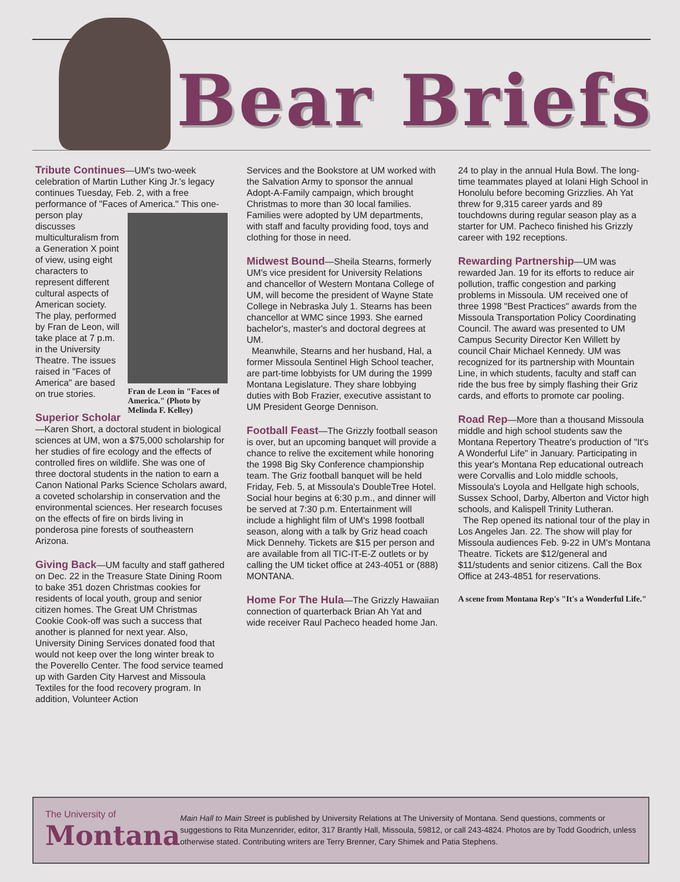Bear Briefs
Tribute Continues—UM's two-week celebration of Martin Luther King Jr.'s legacy continues Tuesday, Feb. 2, with a free performance of "Faces of America." This one-person play discusses multiculturalism from a Generation X point of view, using eight characters to represent different cultural aspects of American society. The play, performed by Fran de Leon,
Fran de Leon in "Faces of America." (Photo by Melinda F. Kelley)
will take place at 7 p.m. in the University Theatre. The issues raised in "Faces of America" are based on true stories.
Superior Scholar—Karen Short, a doctoral student in biological sciences at UM, won a $75,000 scholarship for her studies of fire ecology and the effects of controlled fires on wildlife. She was one of three doctoral students in the nation to earn a Canon National Parks Science Scholars award, a coveted scholarship in conservation and the environmental sciences. Her research focuses on the effects of fire on birds living in ponderosa pine forests of southeastern Arizona.
Giving Back—UM faculty and staff gathered on Dec. 22 in the Treasure State Dining Room to bake 351 dozen Christmas cookies for residents of local youth, group and senior citizen homes. The Great UM Christmas Cookie Cook-off was such a success that another is planned for next year. Also, University Dining Services donated food that would not keep over the long winter break to the Poverello Center. The food service teamed up with Garden City Harvest and Missoula Textiles for the food recovery program. In addition, Volunteer Action
Services and the Bookstore at UM worked with the Salvation Army to sponsor the annual Adopt-A-Family campaign, which brought Christmas to more than 30 local families. Families were adopted by UM departments, with staff and faculty providing food, toys and clothing for those in need.
Midwest Bound—Sheila Stearns, formerly UM's vice president for University Relations and chancellor of Western Montana College of UM, will become the president of Wayne State College in Nebraska July 1. Stearns has been chancellor at WMC since 1993. She earned bachelor's, master's and doctoral degrees at UM.
Meanwhile, Stearns and her husband, Hal, a former Missoula Sentinel High School teacher, are part-time lobbyists for UM during the 1999 Montana Legislature. They share lobbying duties with Bob Frazier, executive assistant to UM President George Dennison.
Football Feast—The Grizzly football season is over, but an upcoming banquet will provide a chance to relive the excitement while honoring the 1998 Big Sky Conference championship team. The Griz football banquet will be held Friday, Feb. 5, at Missoula's DoubleTree Hotel. Social hour begins at 6:30 p.m., and dinner will be served at 7:30 p.m. Entertainment will include a highlight film of UM's 1998 football season, along with a talk by Griz head coach Mick Dennehy. Tickets are $15 per person and are available from all TIC-IT-E-Z outlets or by calling the UM ticket office at 243-4051 or (888) MONTANA.
Home For The Hula—The Grizzly Hawaiian connection of quarterback Brian Ah Yat and wide receiver Raul Pacheco headed home Jan.
24 to play in the annual Hula Bowl. The long-time teammates played at Iolani High School in Honolulu before becoming Grizzlies. Ah Yat threw for 9,315 career yards and 89 touchdowns during regular season play as a starter for UM. Pacheco finished his Grizzly career with 192 receptions.
Rewarding Partnership—UM was rewarded Jan. 19 for its efforts to reduce air pollution, traffic congestion and parking problems in Missoula. UM received one of three 1998 "Best Practices" awards from the Missoula Transportation Policy Coordinating Council. The award was presented to UM Campus Security Director Ken Willett by council Chair Michael Kennedy. UM was recognized for its partnership with Mountain Line, in which students, faculty and staff can ride the bus free by simply flashing their Griz cards, and efforts to promote car pooling.
Road Rep—More than a thousand Missoula middle and high school students saw the Montana Repertory Theatre's production of "It's A Wonderful Life" in January. Participating in this year's Montana Rep educational outreach were Corvallis and Lolo middle schools, Missoula's Loyola and Hellgate high schools, Sussex School, Darby, Alberton and Victor high schools, and Kalispell Trinity Lutheran.
The Rep opened its national tour of the play in Los Angeles Jan. 22. The show will play for Missoula audiences Feb. 9-22 in UM's Montana Theatre. Tickets are $12/general and $11/students and senior citizens. Call the Box Office at 243-4851 for reservations.
A scene from Montana Rep's "It's a Wonderful Life."
The University of
Montana
Main Hall to Main Street is published by University Relations at The University of Montana. Send questions, comments or suggestions to Rita Munzenrider, editor, 317 Brantly Hall, Missoula, 59812, or call 243-4824. Photos are by Todd Goodrich, unless otherwise stated. Contributing writers are Terry Brenner, Cary Shimek and Patia Stephens.